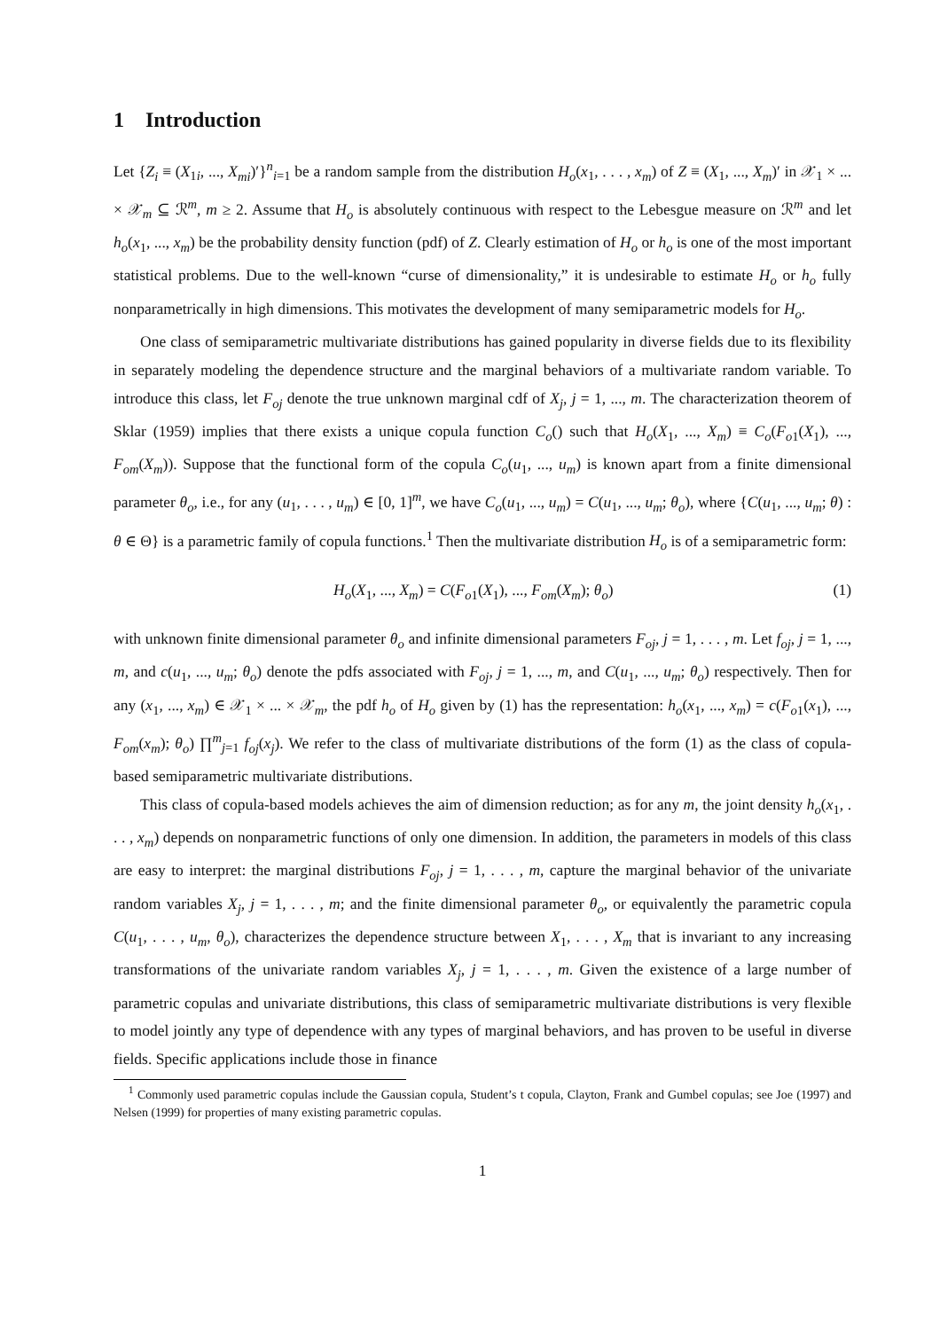1 Introduction
Let {Z<sub>i</sub> ≡ (X<sub>1i</sub>, ..., X<sub>mi</sub>)′}<sup>n</sup><sub>i=1</sub> be a random sample from the distribution H<sub>o</sub>(x<sub>1</sub>, . . . , x<sub>m</sub>) of Z ≡ (X<sub>1</sub>, ..., X<sub>m</sub>)′ in 𝒳<sub>1</sub> × ... × 𝒳<sub>m</sub> ⊆ ℛ<sup>m</sup>, m ≥ 2. Assume that H<sub>o</sub> is absolutely continuous with respect to the Lebesgue measure on ℛ<sup>m</sup> and let h<sub>o</sub>(x<sub>1</sub>, ..., x<sub>m</sub>) be the probability density function (pdf) of Z. Clearly estimation of H<sub>o</sub> or h<sub>o</sub> is one of the most important statistical problems. Due to the well-known “curse of dimensionality,” it is undesirable to estimate H<sub>o</sub> or h<sub>o</sub> fully nonparametrically in high dimensions. This motivates the development of many semiparametric models for H<sub>o</sub>.
One class of semiparametric multivariate distributions has gained popularity in diverse fields due to its flexibility in separately modeling the dependence structure and the marginal behaviors of a multivariate random variable. To introduce this class, let F<sub>oj</sub> denote the true unknown marginal cdf of X<sub>j</sub>, j = 1, ..., m. The characterization theorem of Sklar (1959) implies that there exists a unique copula function C<sub>o</sub>() such that H<sub>o</sub>(X<sub>1</sub>, ..., X<sub>m</sub>) ≡ C<sub>o</sub>(F<sub>o1</sub>(X<sub>1</sub>), ..., F<sub>om</sub>(X<sub>m</sub>)). Suppose that the functional form of the copula C<sub>o</sub>(u<sub>1</sub>, ..., u<sub>m</sub>) is known apart from a finite dimensional parameter θ<sub>o</sub>, i.e., for any (u<sub>1</sub>, . . . , u<sub>m</sub>) ∈ [0, 1]<sup>m</sup>, we have C<sub>o</sub>(u<sub>1</sub>, ..., u<sub>m</sub>) = C(u<sub>1</sub>, ..., u<sub>m</sub>; θ<sub>o</sub>), where {C(u<sub>1</sub>, ..., u<sub>m</sub>; θ) : θ ∈ Θ} is a parametric family of copula functions.<sup>1</sup> Then the multivariate distribution H<sub>o</sub> is of a semiparametric form:
H<sub>o</sub>(X<sub>1</sub>, ..., X<sub>m</sub>) = C(F<sub>o1</sub>(X<sub>1</sub>), ..., F<sub>om</sub>(X<sub>m</sub>); θ<sub>o</sub>) (1)
with unknown finite dimensional parameter θ<sub>o</sub> and infinite dimensional parameters F<sub>oj</sub>, j = 1, . . . , m. Let f<sub>oj</sub>, j = 1, ..., m, and c(u<sub>1</sub>, ..., u<sub>m</sub>; θ<sub>o</sub>) denote the pdfs associated with F<sub>oj</sub>, j = 1, ..., m, and C(u<sub>1</sub>, ..., u<sub>m</sub>; θ<sub>o</sub>) respectively. Then for any (x<sub>1</sub>, ..., x<sub>m</sub>) ∈ 𝒳<sub>1</sub> × ... × 𝒳<sub>m</sub>, the pdf h<sub>o</sub> of H<sub>o</sub> given by (1) has the representation: h<sub>o</sub>(x<sub>1</sub>, ..., x<sub>m</sub>) = c(F<sub>o1</sub>(x<sub>1</sub>), ..., F<sub>om</sub>(x<sub>m</sub>); θ<sub>o</sub>) ∏<sup>m</sup><sub>j=1</sub> f<sub>oj</sub>(x<sub>j</sub>). We refer to the class of multivariate distributions of the form (1) as the class of copula-based semiparametric multivariate distributions.
This class of copula-based models achieves the aim of dimension reduction; as for any m, the joint density h<sub>o</sub>(x<sub>1</sub>, . . . , x<sub>m</sub>) depends on nonparametric functions of only one dimension. In addition, the parameters in models of this class are easy to interpret: the marginal distributions F<sub>oj</sub>, j = 1, . . . , m, capture the marginal behavior of the univariate random variables X<sub>j</sub>, j = 1, . . . , m; and the finite dimensional parameter θ<sub>o</sub>, or equivalently the parametric copula C(u<sub>1</sub>, . . . , u<sub>m</sub>, θ<sub>o</sub>), characterizes the dependence structure between X<sub>1</sub>, . . . , X<sub>m</sub> that is invariant to any increasing transformations of the univariate random variables X<sub>j</sub>, j = 1, . . . , m. Given the existence of a large number of parametric copulas and univariate distributions, this class of semiparametric multivariate distributions is very flexible to model jointly any type of dependence with any types of marginal behaviors, and has proven to be useful in diverse fields. Specific applications include those in finance
<sup>1</sup> Commonly used parametric copulas include the Gaussian copula, Student’s t copula, Clayton, Frank and Gumbel copulas; see Joe (1997) and Nelsen (1999) for properties of many existing parametric copulas.
1